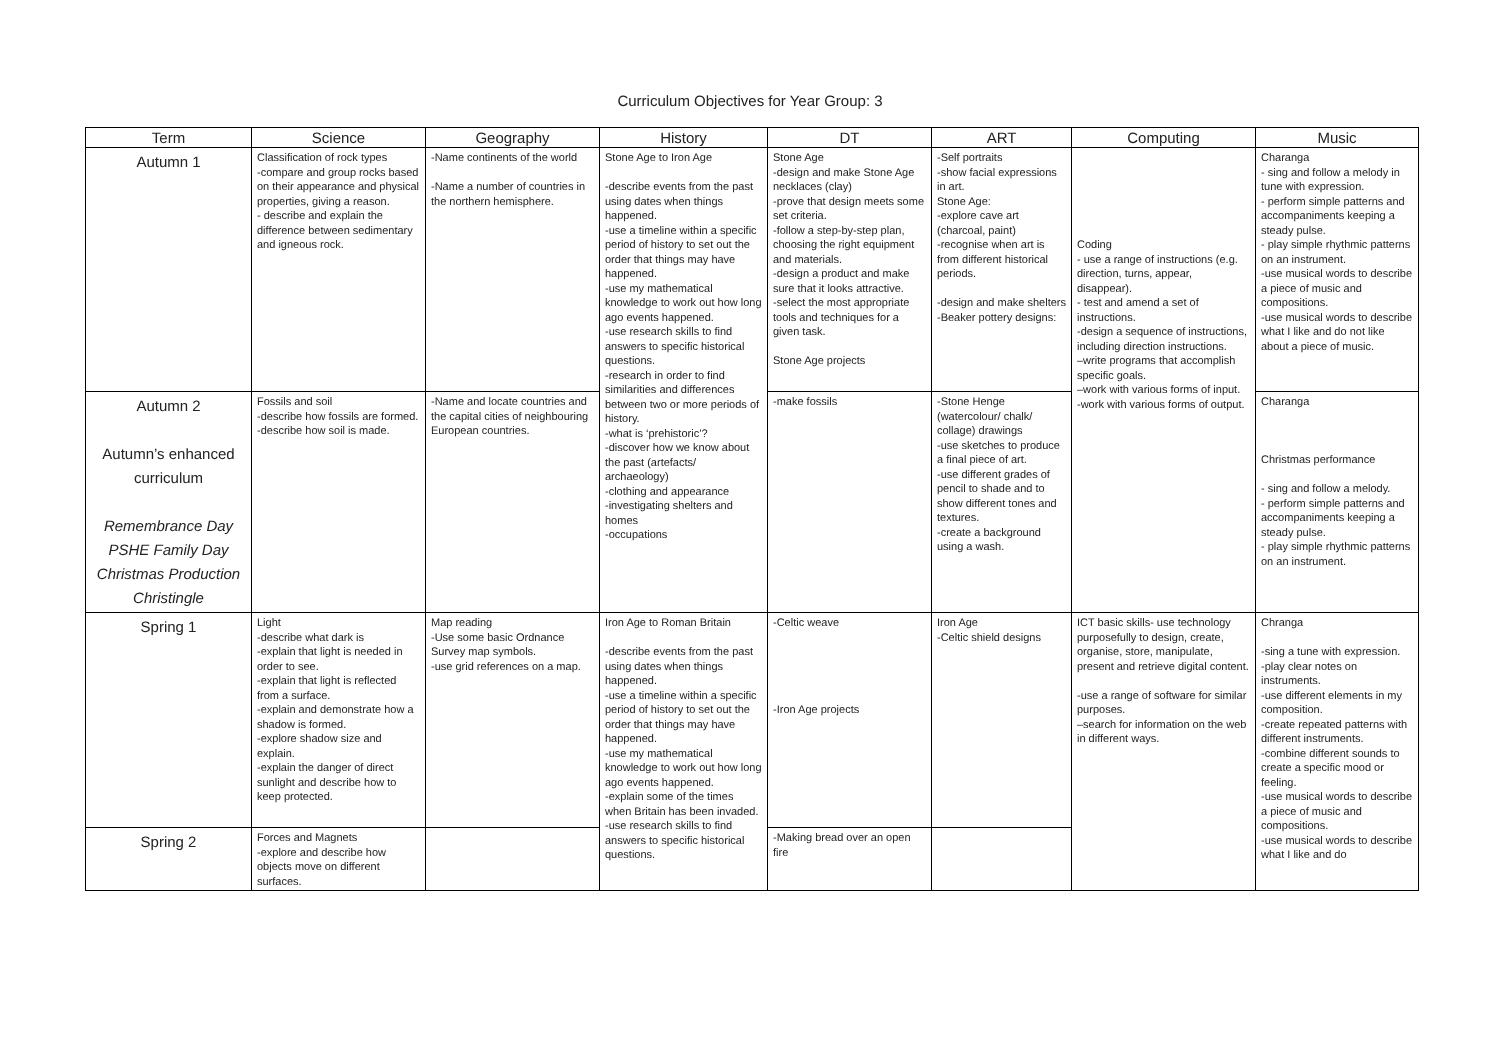Curriculum Objectives for Year Group: 3
| Term | Science | Geography | History | DT | ART | Computing | Music |
| --- | --- | --- | --- | --- | --- | --- | --- |
| Autumn 1 | Classification of rock types -compare and group rocks based on their appearance and physical properties, giving a reason. - describe and explain the difference between sedimentary and igneous rock. | -Name continents of the world -Name a number of countries in the northern hemisphere. | Stone Age to Iron Age -describe events from the past using dates when things happened. -use a timeline within a specific period of history to set out the order that things may have happened. -use my mathematical knowledge to work out how long ago events happened. -use research skills to find answers to specific historical questions. -research in order to find similarities and differences between two or more periods of history. -what is ‘prehistoric’? -discover how we know about the past (artefacts/ archaeology) -clothing and appearance -investigating shelters and homes -occupations | Stone Age -design and make Stone Age necklaces (clay) -prove that design meets some set criteria. -follow a step-by-step plan, choosing the right equipment and materials. -design a product and make sure that it looks attractive. -select the most appropriate tools and techniques for a given task. Stone Age projects | -Self portraits -show facial expressions in art. Stone Age: -explore cave art (charcoal, paint) -recognise when art is from different historical periods. -design and make shelters -Beaker pottery designs: | Coding - use a range of instructions (e.g. direction, turns, appear, disappear). - test and amend a set of instructions. -design a sequence of instructions, including direction instructions. –write programs that accomplish specific goals. –work with various forms of input. -work with various forms of output. | Charanga - sing and follow a melody in tune with expression. - perform simple patterns and accompaniments keeping a steady pulse. - play simple rhythmic patterns on an instrument. -use musical words to describe a piece of music and compositions. -use musical words to describe what I like and do not like about a piece of music. |
| Autumn 2 Autumn’s enhanced curriculum Remembrance Day PSHE Family Day Christmas Production Christingle | Fossils and soil -describe how fossils are formed. -describe how soil is made. | -Name and locate countries and the capital cities of neighbouring European countries. | | -make fossils | -Stone Henge (watercolour/ chalk/ collage) drawings -use sketches to produce a final piece of art. -use different grades of pencil to shade and to show different tones and textures. -create a background using a wash. | | Charanga Christmas performance - sing and follow a melody. - perform simple patterns and accompaniments keeping a steady pulse. - play simple rhythmic patterns on an instrument. |
| Spring 1 | Light -describe what dark is -explain that light is needed in order to see. -explain that light is reflected from a surface. -explain and demonstrate how a shadow is formed. -explore shadow size and explain. -explain the danger of direct sunlight and describe how to keep protected. | Map reading -Use some basic Ordnance Survey map symbols. -use grid references on a map. | Iron Age to Roman Britain -describe events from the past using dates when things happened. -use a timeline within a specific period of history to set out the order that things may have happened. -use my mathematical knowledge to work out how long ago events happened. -explain some of the times when Britain has been invaded. -use research skills to find answers to specific historical questions. | -Celtic weave -Iron Age projects | Iron Age -Celtic shield designs | ICT basic skills- use technology purposefully to design, create, organise, store, manipulate, present and retrieve digital content. -use a range of software for similar purposes. –search for information on the web in different ways. | Chranga -sing a tune with expression. -play clear notes on instruments. -use different elements in my composition. -create repeated patterns with different instruments. -combine different sounds to create a specific mood or feeling. -use musical words to describe a piece of music and compositions. -use musical words to describe what I like and do |
| Spring 2 | Forces and Magnets -explore and describe how objects move on different surfaces. | | | -Making bread over an open fire | | | |